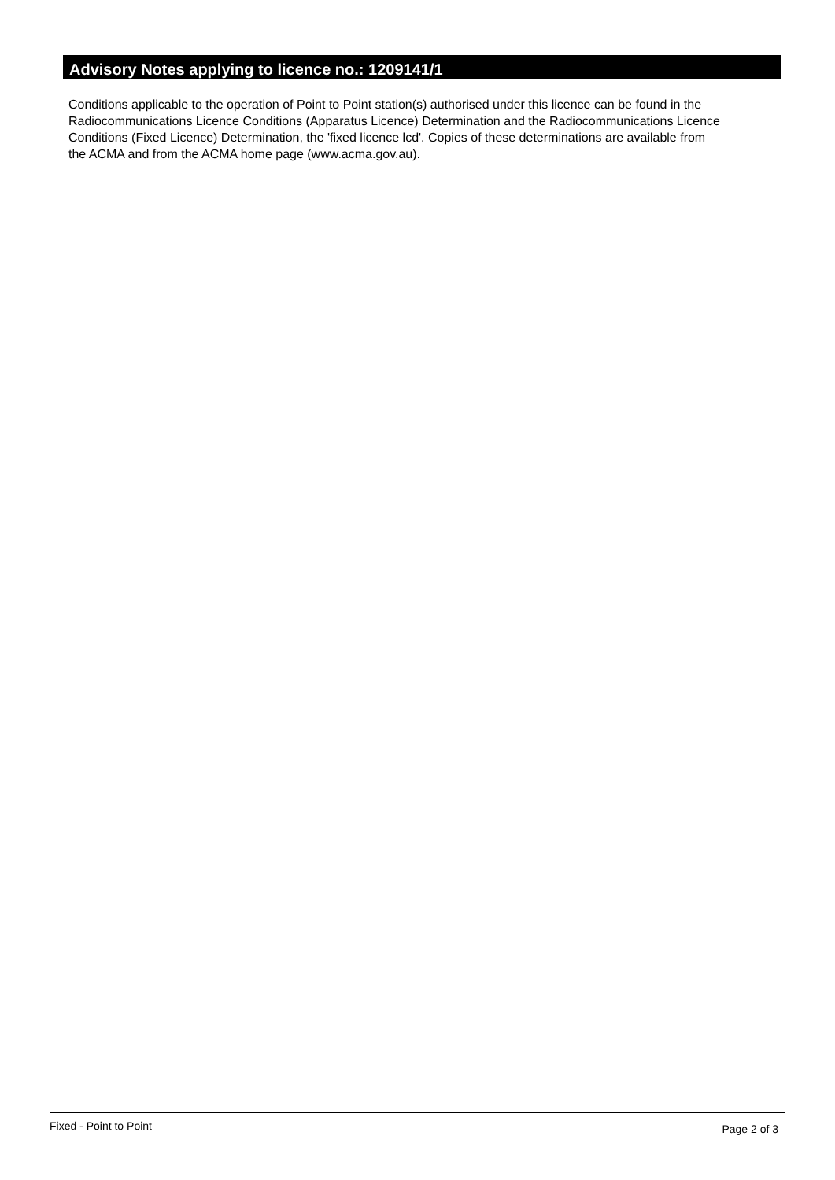Advisory Notes applying to licence no.: 1209141/1
Conditions applicable to the operation of Point to Point station(s) authorised under this licence can be found in the
Radiocommunications Licence Conditions (Apparatus Licence) Determination and the Radiocommunications Licence
Conditions (Fixed Licence) Determination, the 'fixed licence lcd'. Copies of these determinations are available from
the ACMA and from the ACMA home page (www.acma.gov.au).
Fixed - Point to Point Page 2 of 3